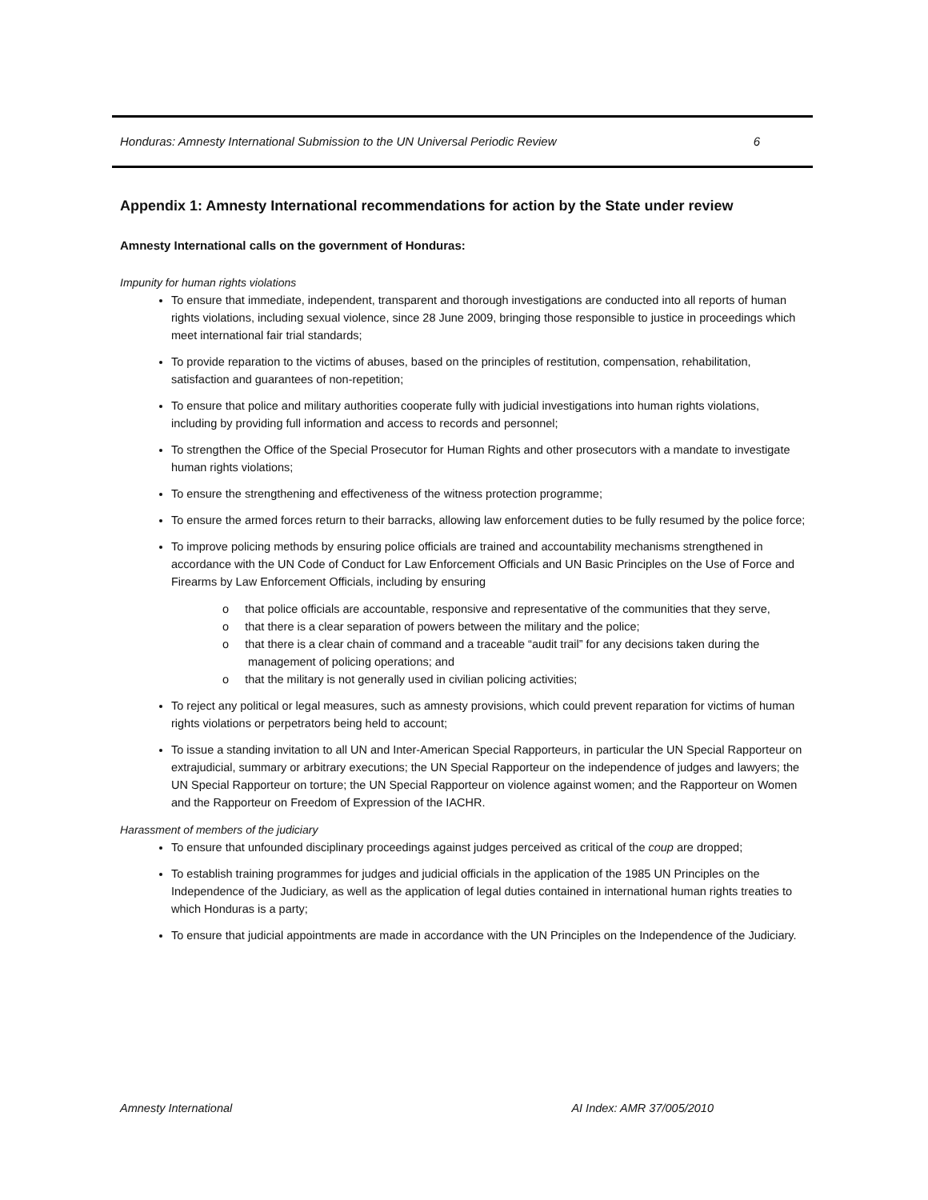Honduras: Amnesty International Submission to the UN Universal Periodic Review 6
Appendix 1: Amnesty International recommendations for action by the State under review
Amnesty International calls on the government of Honduras:
Impunity for human rights violations
To ensure that immediate, independent, transparent and thorough investigations are conducted into all reports of human rights violations, including sexual violence, since 28 June 2009, bringing those responsible to justice in proceedings which meet international fair trial standards;
To provide reparation to the victims of abuses, based on the principles of restitution, compensation, rehabilitation, satisfaction and guarantees of non-repetition;
To ensure that police and military authorities cooperate fully with judicial investigations into human rights violations, including by providing full information and access to records and personnel;
To strengthen the Office of the Special Prosecutor for Human Rights and other prosecutors with a mandate to investigate human rights violations;
To ensure the strengthening and effectiveness of the witness protection programme;
To ensure the armed forces return to their barracks, allowing law enforcement duties to be fully resumed by the police force;
To improve policing methods by ensuring police officials are trained and accountability mechanisms strengthened in accordance with the UN Code of Conduct for Law Enforcement Officials and UN Basic Principles on the Use of Force and Firearms by Law Enforcement Officials, including by ensuring
o that police officials are accountable, responsive and representative of the communities that they serve,
o that there is a clear separation of powers between the military and the police;
o that there is a clear chain of command and a traceable “audit trail” for any decisions taken during the management of policing operations; and
o that the military is not generally used in civilian policing activities;
To reject any political or legal measures, such as amnesty provisions, which could prevent reparation for victims of human rights violations or perpetrators being held to account;
To issue a standing invitation to all UN and Inter-American Special Rapporteurs, in particular the UN Special Rapporteur on extrajudicial, summary or arbitrary executions; the UN Special Rapporteur on the independence of judges and lawyers; the UN Special Rapporteur on torture; the UN Special Rapporteur on violence against women; and the Rapporteur on Women and the Rapporteur on Freedom of Expression of the IACHR.
Harassment of members of the judiciary
To ensure that unfounded disciplinary proceedings against judges perceived as critical of the coup are dropped;
To establish training programmes for judges and judicial officials in the application of the 1985 UN Principles on the Independence of the Judiciary, as well as the application of legal duties contained in international human rights treaties to which Honduras is a party;
To ensure that judicial appointments are made in accordance with the UN Principles on the Independence of the Judiciary.
Amnesty International AI Index: AMR 37/005/2010